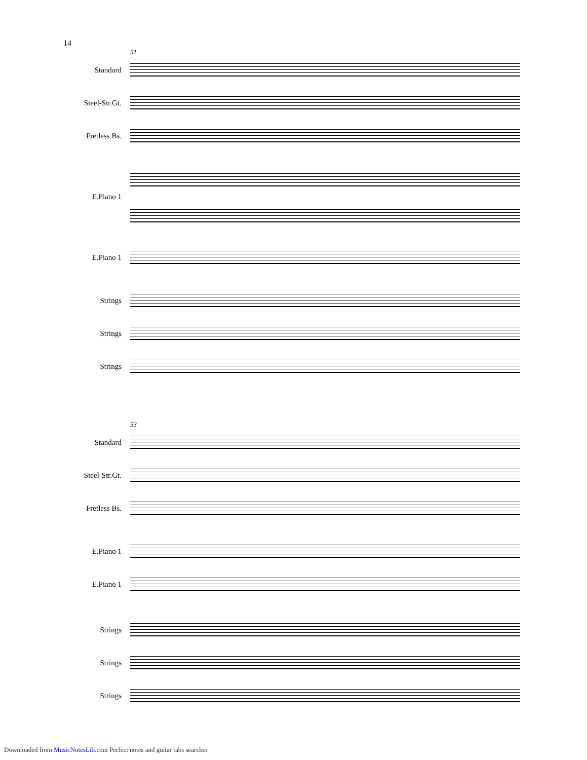14
51
Standard
Steel-Str.Gt.
Fretless Bs.
E.Piano 1
E.Piano 1
Strings
Strings
Strings
53
Standard
Steel-Str.Gt.
Fretless Bs.
E.Piano 1
E.Piano 1
Strings
Strings
Strings
Downloaded from MusicNotesLib.com Perfect notes and guitar tabs searcher